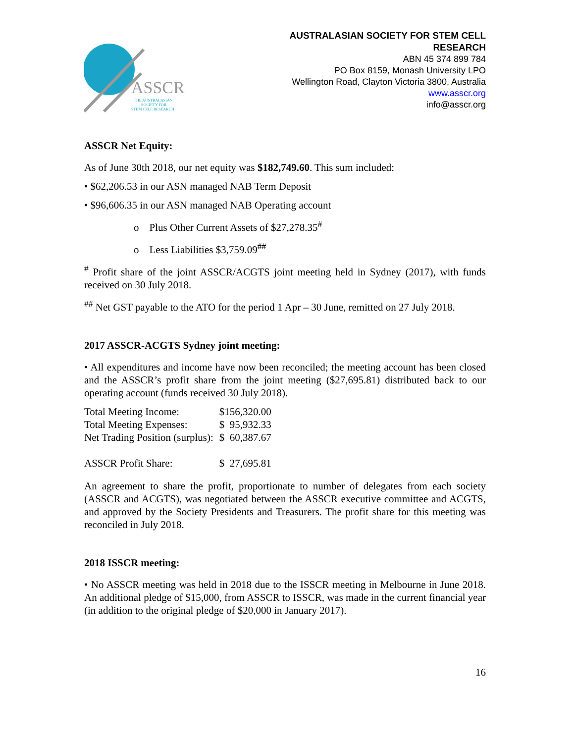ASSCR
THE AUSTRALASIAN
SOCIETY FOR
STEM CELL RESEARCH
AUSTRALASIAN SOCIETY FOR STEM CELL
RESEARCH
ABN 45 374 899 784
PO Box 8159, Monash University LPO
Wellington Road, Clayton Victoria 3800, Australia
www.asscr.org
info@asscr.org
ASSCR Net Equity:
As of June 30th 2018, our net equity was $182,749.60. This sum included:
• $62,206.53 in our ASN managed NAB Term Deposit
• $96,606.35 in our ASN managed NAB Operating account
o Plus Other Current Assets of $27,278.35<sup>#</sup>
o Less Liabilities $3,759.09<sup>##</sup>
<sup>#</sup> Profit share of the joint ASSCR/ACGTS joint meeting held in Sydney (2017), with funds received on 30 July 2018.
<sup>##</sup> Net GST payable to the ATO for the period 1 Apr – 30 June, remitted on 27 July 2018.
2017 ASSCR-ACGTS Sydney joint meeting:
• All expenditures and income have now been reconciled; the meeting account has been closed and the ASSCR’s profit share from the joint meeting ($27,695.81) distributed back to our operating account (funds received 30 July 2018).
| Total Meeting Income: | $156,320.00 |
| Total Meeting Expenses: | $ 95,932.33 |
| Net Trading Position (surplus): | $ 60,387.67 |
| ASSCR Profit Share: | $ 27,695.81 |
An agreement to share the profit, proportionate to number of delegates from each society (ASSCR and ACGTS), was negotiated between the ASSCR executive committee and ACGTS, and approved by the Society Presidents and Treasurers. The profit share for this meeting was reconciled in July 2018.
2018 ISSCR meeting:
• No ASSCR meeting was held in 2018 due to the ISSCR meeting in Melbourne in June 2018. An additional pledge of $15,000, from ASSCR to ISSCR, was made in the current financial year (in addition to the original pledge of $20,000 in January 2017).
16